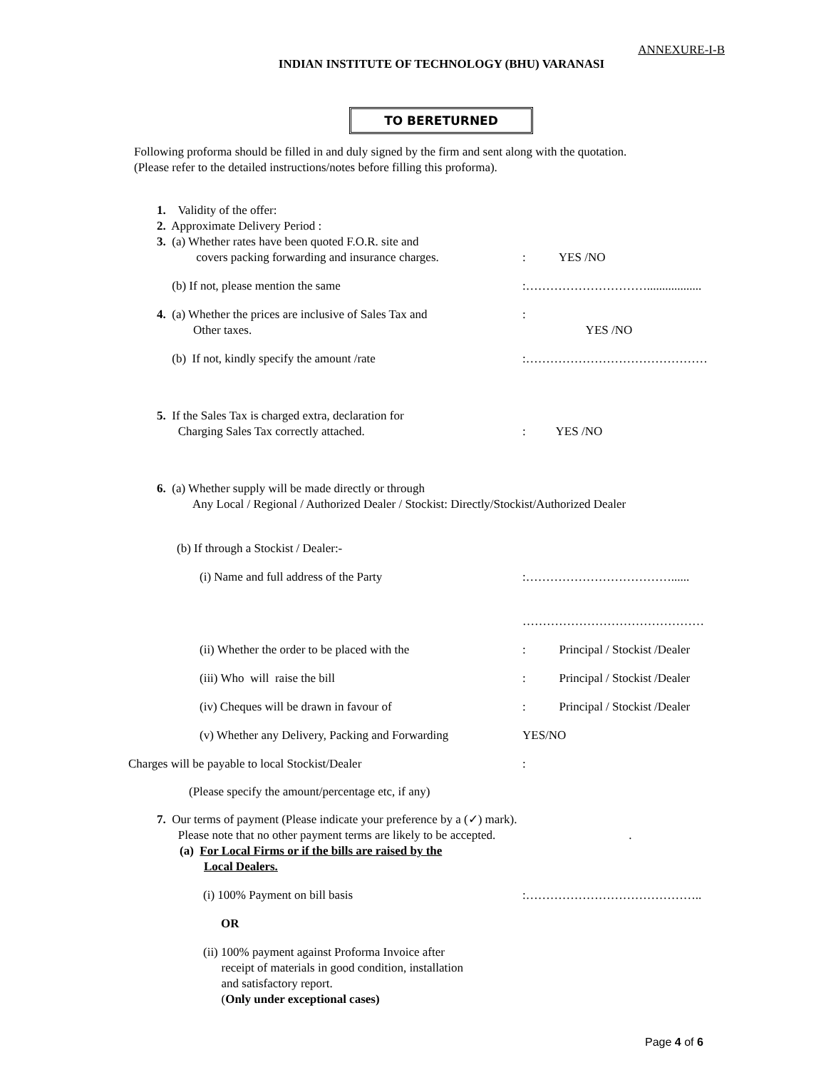ANNEXURE-I-B
INDIAN INSTITUTE OF TECHNOLOGY (BHU) VARANASI
TO BERETURNED
Following proforma should be filled in and duly signed by the firm and sent along with the quotation.
(Please refer to the detailed instructions/notes before filling this proforma).
1. Validity of the offer:
2. Approximate Delivery Period :
3. (a) Whether rates have been quoted F.O.R. site and
covers packing forwarding and insurance charges.
: YES /NO
(b) If not, please mention the same :…………………………..................
4. (a) Whether the prices are inclusive of Sales Tax and
Other taxes.
:
YES /NO
(b) If not, kindly specify the amount /rate :………………………………………
5. If the Sales Tax is charged extra, declaration for
Charging Sales Tax correctly attached.
: YES /NO
6. (a) Whether supply will be made directly or through
Any Local / Regional / Authorized Dealer / Stockist: Directly/Stockist/Authorized Dealer
(b) If through a Stockist / Dealer:-
(i) Name and full address of the Party :………………………………......
………………………………………
(ii) Whether the order to be placed with the : Principal / Stockist /Dealer
(iii) Who will raise the bill : Principal / Stockist /Dealer
(iv) Cheques will be drawn in favour of : Principal / Stockist /Dealer
(v) Whether any Delivery, Packing and Forwarding
YES/NO
Charges will be payable to local Stockist/Dealer :
(Please specify the amount/percentage etc, if any)
7. Our terms of payment (Please indicate your preference by a (✓) mark).
Please note that no other payment terms are likely to be accepted. .
(a) For Local Firms or if the bills are raised by the
Local Dealers.
(i) 100% Payment on bill basis :……………………………………..
OR
(ii) 100% payment against Proforma Invoice after
receipt of materials in good condition, installation
and satisfactory report.
(Only under exceptional cases)
Page 4 of 6